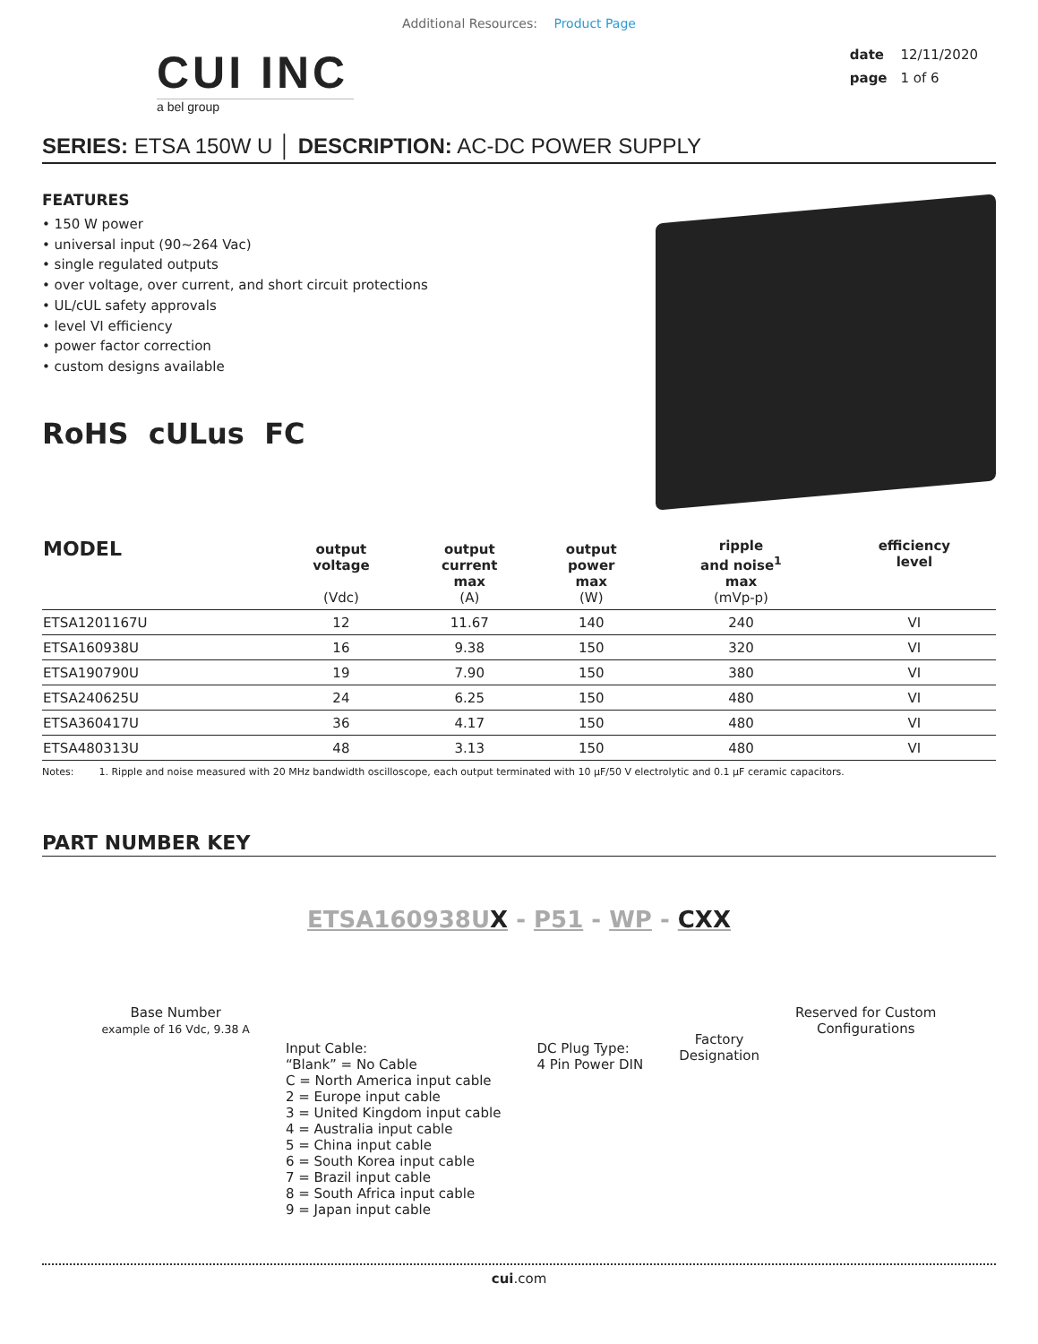Additional Resources: Product Page
CUI INC
a bel group
date 12/11/2020
page 1 of 6
SERIES: ETSA 150W U │ DESCRIPTION: AC-DC POWER SUPPLY
FEATURES
• 150 W power
• universal input (90~264 Vac)
• single regulated outputs
• over voltage, over current, and short circuit protections
• UL/cUL safety approvals
• level VI efficiency
• power factor correction
• custom designs available
RoHS cULus FC
| MODEL | output voltage (Vdc) | output current max (A) | output power max (W) | ripple and noise<sup>1</sup> max (mVp-p) | efficiency level |
| --- | --- | --- | --- | --- | --- |
| ETSA1201167U | 12 | 11.67 | 140 | 240 | VI |
| ETSA160938U | 16 | 9.38 | 150 | 320 | VI |
| ETSA190790U | 19 | 7.90 | 150 | 380 | VI |
| ETSA240625U | 24 | 6.25 | 150 | 480 | VI |
| ETSA360417U | 36 | 4.17 | 150 | 480 | VI |
| ETSA480313U | 48 | 3.13 | 150 | 480 | VI |
Notes: 1. Ripple and noise measured with 20 MHz bandwidth oscilloscope, each output terminated with 10 μF/50 V electrolytic and 0.1 μF ceramic capacitors.
PART NUMBER KEY
ETSA160938UX - P51 - WP - CXX
Base Number
example of 16 Vdc, 9.38 A
Input Cable:
“Blank” = No Cable
C = North America input cable
2 = Europe input cable
3 = United Kingdom input cable
4 = Australia input cable
5 = China input cable
6 = South Korea input cable
7 = Brazil input cable
8 = South Africa input cable
9 = Japan input cable
DC Plug Type:
4 Pin Power DIN
Factory
Designation
Reserved for Custom
Configurations
cui.com